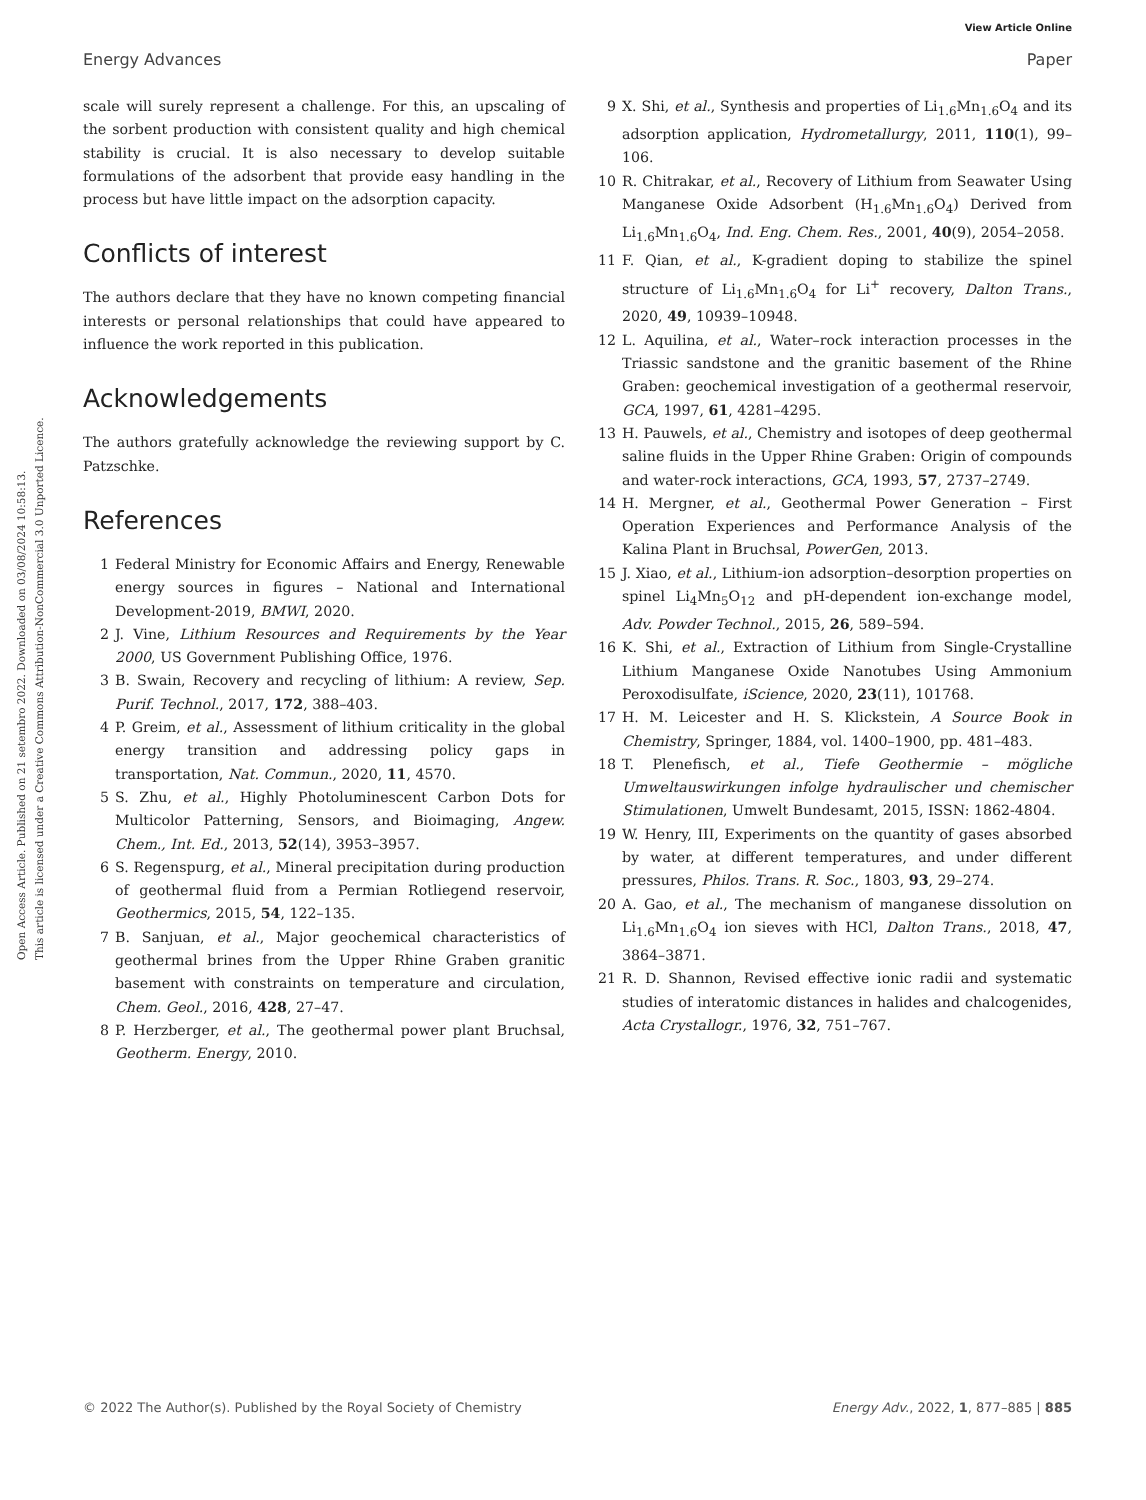View Article Online
Energy Advances Paper
Open Access Article. Published on 21 setembro 2022. Downloaded on 03/08/2024 10:58:13.
This article is licensed under a Creative Commons Attribution-NonCommercial 3.0 Unported Licence.
scale will surely represent a challenge. For this, an upscaling of the sorbent production with consistent quality and high chemical stability is crucial. It is also necessary to develop suitable formulations of the adsorbent that provide easy handling in the process but have little impact on the adsorption capacity.
Conflicts of interest
The authors declare that they have no known competing financial interests or personal relationships that could have appeared to influence the work reported in this publication.
Acknowledgements
The authors gratefully acknowledge the reviewing support by C. Patzschke.
References
1 Federal Ministry for Economic Affairs and Energy, Renewable energy sources in figures – National and International Development-2019, BMWI, 2020.
2 J. Vine, Lithium Resources and Requirements by the Year 2000, US Government Publishing Office, 1976.
3 B. Swain, Recovery and recycling of lithium: A review, Sep. Purif. Technol., 2017, 172, 388–403.
4 P. Greim, et al., Assessment of lithium criticality in the global energy transition and addressing policy gaps in transportation, Nat. Commun., 2020, 11, 4570.
5 S. Zhu, et al., Highly Photoluminescent Carbon Dots for Multicolor Patterning, Sensors, and Bioimaging, Angew. Chem., Int. Ed., 2013, 52(14), 3953–3957.
6 S. Regenspurg, et al., Mineral precipitation during production of geothermal fluid from a Permian Rotliegend reservoir, Geothermics, 2015, 54, 122–135.
7 B. Sanjuan, et al., Major geochemical characteristics of geothermal brines from the Upper Rhine Graben granitic basement with constraints on temperature and circulation, Chem. Geol., 2016, 428, 27–47.
8 P. Herzberger, et al., The geothermal power plant Bruchsal, Geotherm. Energy, 2010.
9 X. Shi, et al., Synthesis and properties of Li<sub>1.6</sub>Mn<sub>1.6</sub>O<sub>4</sub> and its adsorption application, Hydrometallurgy, 2011, 110(1), 99–106.
10 R. Chitrakar, et al., Recovery of Lithium from Seawater Using Manganese Oxide Adsorbent (H<sub>1.6</sub>Mn<sub>1.6</sub>O<sub>4</sub>) Derived from Li<sub>1.6</sub>Mn<sub>1.6</sub>O<sub>4</sub>, Ind. Eng. Chem. Res., 2001, 40(9), 2054–2058.
11 F. Qian, et al., K-gradient doping to stabilize the spinel structure of Li<sub>1.6</sub>Mn<sub>1.6</sub>O<sub>4</sub> for Li<sup>+</sup> recovery, Dalton Trans., 2020, 49, 10939–10948.
12 L. Aquilina, et al., Water–rock interaction processes in the Triassic sandstone and the granitic basement of the Rhine Graben: geochemical investigation of a geothermal reservoir, GCA, 1997, 61, 4281–4295.
13 H. Pauwels, et al., Chemistry and isotopes of deep geothermal saline fluids in the Upper Rhine Graben: Origin of compounds and water-rock interactions, GCA, 1993, 57, 2737–2749.
14 H. Mergner, et al., Geothermal Power Generation – First Operation Experiences and Performance Analysis of the Kalina Plant in Bruchsal, PowerGen, 2013.
15 J. Xiao, et al., Lithium-ion adsorption–desorption properties on spinel Li<sub>4</sub>Mn<sub>5</sub>O<sub>12</sub> and pH-dependent ion-exchange model, Adv. Powder Technol., 2015, 26, 589–594.
16 K. Shi, et al., Extraction of Lithium from Single-Crystalline Lithium Manganese Oxide Nanotubes Using Ammonium Peroxodisulfate, iScience, 2020, 23(11), 101768.
17 H. M. Leicester and H. S. Klickstein, A Source Book in Chemistry, Springer, 1884, vol. 1400–1900, pp. 481–483.
18 T. Plenefisch, et al., Tiefe Geothermie – mögliche Umweltauswirkungen infolge hydraulischer und chemischer Stimulationen, Umwelt Bundesamt, 2015, ISSN: 1862-4804.
19 W. Henry, III, Experiments on the quantity of gases absorbed by water, at different temperatures, and under different pressures, Philos. Trans. R. Soc., 1803, 93, 29–274.
20 A. Gao, et al., The mechanism of manganese dissolution on Li<sub>1.6</sub>Mn<sub>1.6</sub>O<sub>4</sub> ion sieves with HCl, Dalton Trans., 2018, 47, 3864–3871.
21 R. D. Shannon, Revised effective ionic radii and systematic studies of interatomic distances in halides and chalcogenides, Acta Crystallogr., 1976, 32, 751–767.
© 2022 The Author(s). Published by the Royal Society of Chemistry Energy Adv., 2022, 1, 877–885 | 885